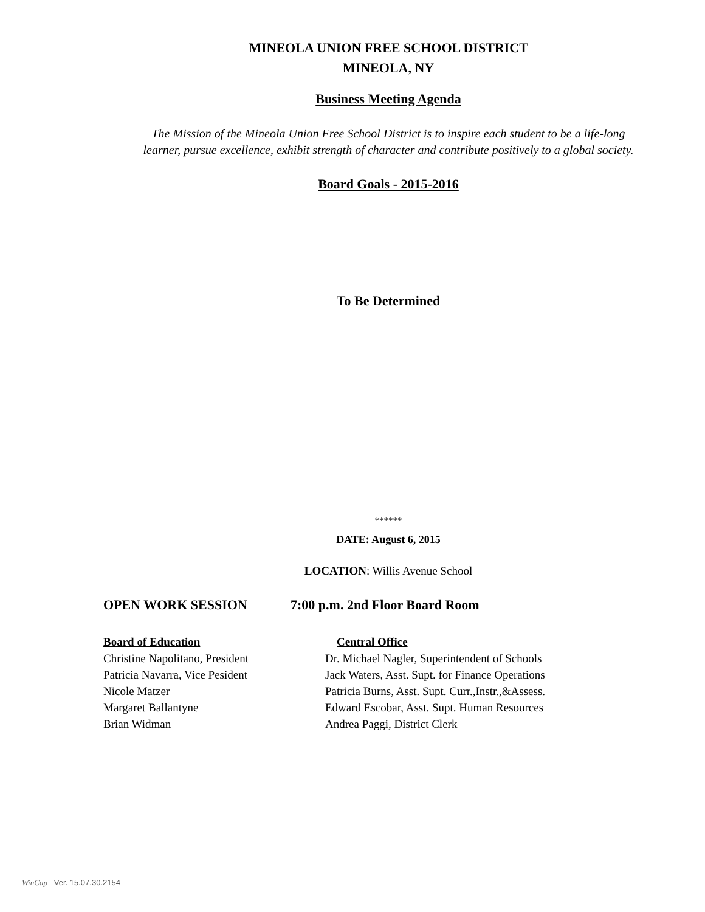MINEOLA UNION FREE SCHOOL DISTRICT
MINEOLA, NY
Business Meeting Agenda
The Mission of the Mineola Union Free School District is to inspire each student to be a life-long
learner, pursue excellence, exhibit strength of character and contribute positively to a global society.
Board Goals - 2015-2016
To Be Determined
******
DATE: August 6, 2015
LOCATION: Willis Avenue School
OPEN WORK SESSION 7:00 p.m. 2nd Floor Board Room
Board of Education Central Office
Christine Napolitano, President Dr. Michael Nagler, Superintendent of Schools
Patricia Navarra, Vice Pesident Jack Waters, Asst. Supt. for Finance Operations
Nicole Matzer Patricia Burns, Asst. Supt. Curr.,Instr.,&Assess.
Margaret Ballantyne Edward Escobar, Asst. Supt. Human Resources
Brian Widman Andrea Paggi, District Clerk
WinCap Ver. 15.07.30.2154